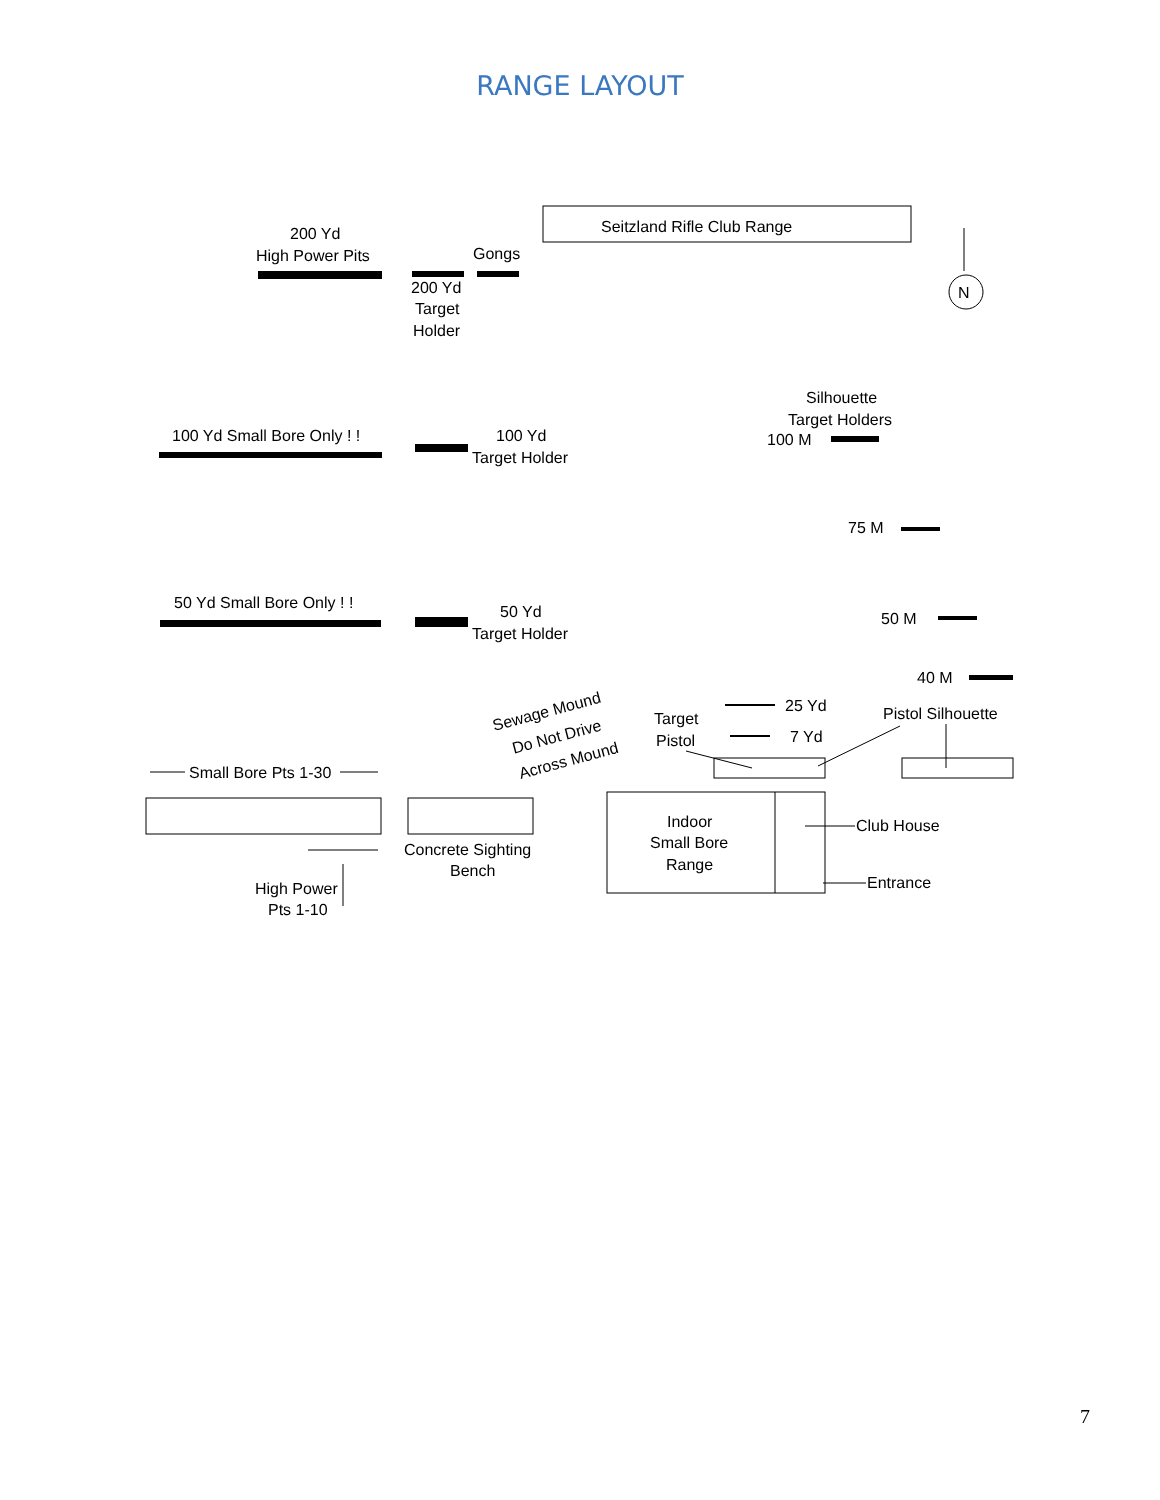RANGE LAYOUT
Seitzland Rifle Club Range
N
200 Yd
High Power Pits
Gongs
200 Yd
Target
Holder
Silhouette
Target Holders
100 M
100 Yd Small Bore Only ! !
100 Yd
Target Holder
75 M
50 Yd Small Bore Only ! !
50 Yd
Target Holder
50 M
40 M
Sewage Mound
Do Not Drive
Across Mound
Target
Pistol
25 Yd
7 Yd
Pistol Silhouette
Small Bore Pts 1-30
Concrete Sighting
Bench
Indoor
Small Bore
Range
Club House
Entrance
High Power
Pts 1-10
7